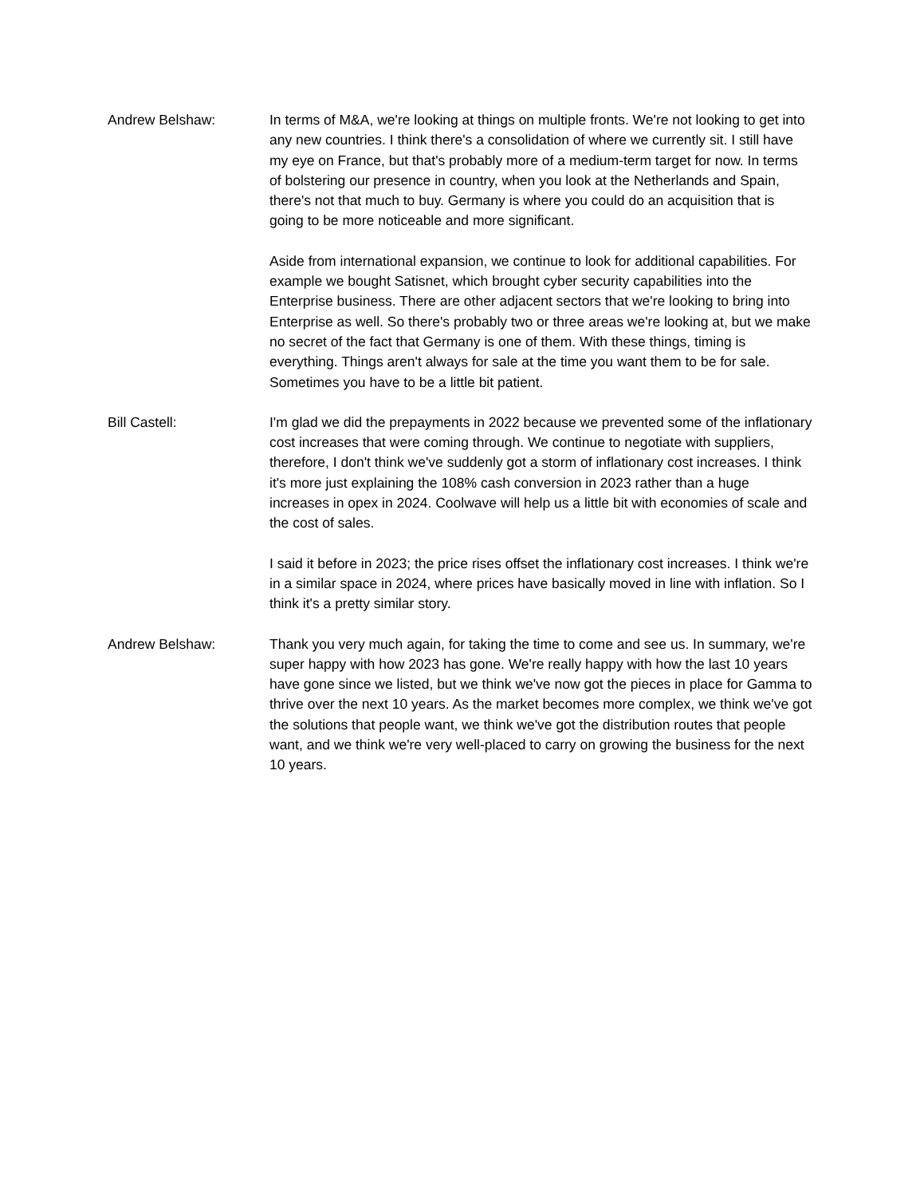Andrew Belshaw: In terms of M&A, we're looking at things on multiple fronts. We're not looking to get into any new countries. I think there's a consolidation of where we currently sit. I still have my eye on France, but that's probably more of a medium-term target for now. In terms of bolstering our presence in country, when you look at the Netherlands and Spain, there's not that much to buy. Germany is where you could do an acquisition that is going to be more noticeable and more significant.
Aside from international expansion, we continue to look for additional capabilities. For example we bought Satisnet, which brought cyber security capabilities into the Enterprise business. There are other adjacent sectors that we're looking to bring into Enterprise as well. So there's probably two or three areas we're looking at, but we make no secret of the fact that Germany is one of them. With these things, timing is everything. Things aren't always for sale at the time you want them to be for sale. Sometimes you have to be a little bit patient.
Bill Castell: I'm glad we did the prepayments in 2022 because we prevented some of the inflationary cost increases that were coming through. We continue to negotiate with suppliers, therefore, I don't think we've suddenly got a storm of inflationary cost increases. I think it's more just explaining the 108% cash conversion in 2023 rather than a huge increases in opex in 2024. Coolwave will help us a little bit with economies of scale and the cost of sales.
I said it before in 2023; the price rises offset the inflationary cost increases. I think we're in a similar space in 2024, where prices have basically moved in line with inflation. So I think it's a pretty similar story.
Andrew Belshaw: Thank you very much again, for taking the time to come and see us. In summary, we're super happy with how 2023 has gone. We're really happy with how the last 10 years have gone since we listed, but we think we've now got the pieces in place for Gamma to thrive over the next 10 years. As the market becomes more complex, we think we've got the solutions that people want, we think we've got the distribution routes that people want, and we think we're very well-placed to carry on growing the business for the next 10 years.